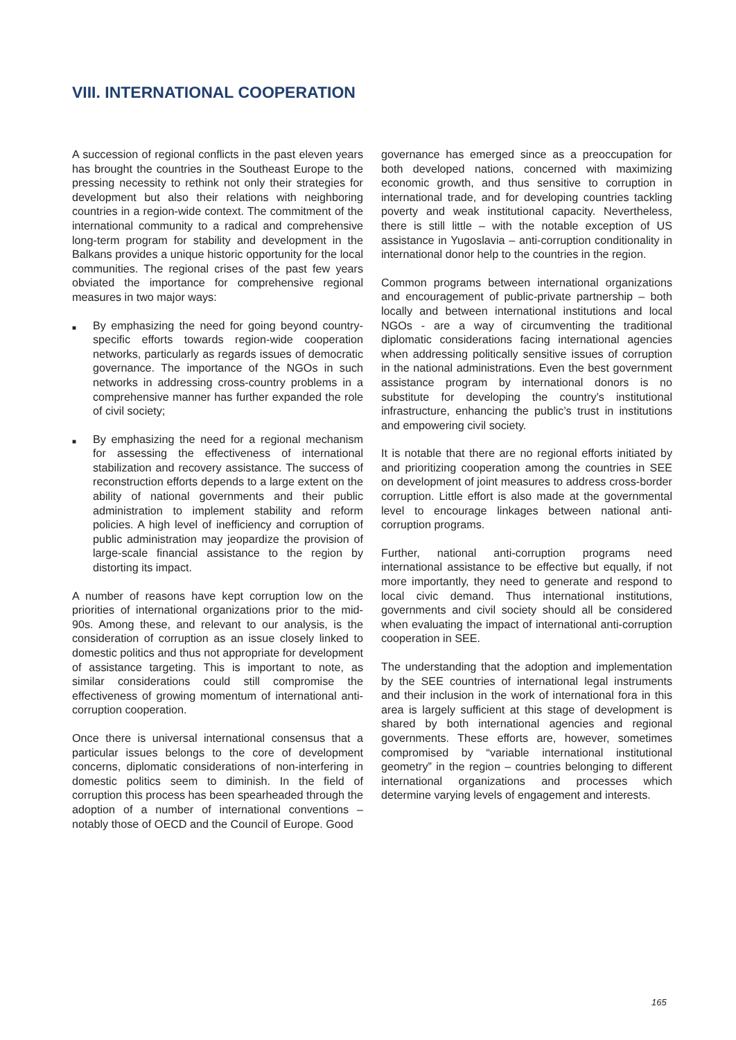VIII. INTERNATIONAL COOPERATION
A succession of regional conflicts in the past eleven years has brought the countries in the Southeast Europe to the pressing necessity to rethink not only their strategies for development but also their relations with neighboring countries in a region-wide context. The commitment of the international community to a radical and comprehensive long-term program for stability and development in the Balkans provides a unique historic opportunity for the local communities. The regional crises of the past few years obviated the importance for comprehensive regional measures in two major ways:
■ By emphasizing the need for going beyond country-specific efforts towards region-wide cooperation networks, particularly as regards issues of democratic governance. The importance of the NGOs in such networks in addressing cross-country problems in a comprehensive manner has further expanded the role of civil society;
■ By emphasizing the need for a regional mechanism for assessing the effectiveness of international stabilization and recovery assistance. The success of reconstruction efforts depends to a large extent on the ability of national governments and their public administration to implement stability and reform policies. A high level of inefficiency and corruption of public administration may jeopardize the provision of large-scale financial assistance to the region by distorting its impact.
A number of reasons have kept corruption low on the priorities of international organizations prior to the mid-90s. Among these, and relevant to our analysis, is the consideration of corruption as an issue closely linked to domestic politics and thus not appropriate for development of assistance targeting. This is important to note, as similar considerations could still compromise the effectiveness of growing momentum of international anti-corruption cooperation.
Once there is universal international consensus that a particular issues belongs to the core of development concerns, diplomatic considerations of non-interfering in domestic politics seem to diminish. In the field of corruption this process has been spearheaded through the adoption of a number of international conventions – notably those of OECD and the Council of Europe. Good
governance has emerged since as a preoccupation for both developed nations, concerned with maximizing economic growth, and thus sensitive to corruption in international trade, and for developing countries tackling poverty and weak institutional capacity. Nevertheless, there is still little – with the notable exception of US assistance in Yugoslavia – anti-corruption conditionality in international donor help to the countries in the region.
Common programs between international organizations and encouragement of public-private partnership – both locally and between international institutions and local NGOs - are a way of circumventing the traditional diplomatic considerations facing international agencies when addressing politically sensitive issues of corruption in the national administrations. Even the best government assistance program by international donors is no substitute for developing the country’s institutional infrastructure, enhancing the public’s trust in institutions and empowering civil society.
It is notable that there are no regional efforts initiated by and prioritizing cooperation among the countries in SEE on development of joint measures to address cross-border corruption. Little effort is also made at the governmental level to encourage linkages between national anti-corruption programs.
Further, national anti-corruption programs need international assistance to be effective but equally, if not more importantly, they need to generate and respond to local civic demand. Thus international institutions, governments and civil society should all be considered when evaluating the impact of international anti-corruption cooperation in SEE.
The understanding that the adoption and implementation by the SEE countries of international legal instruments and their inclusion in the work of international fora in this area is largely sufficient at this stage of development is shared by both international agencies and regional governments. These efforts are, however, sometimes compromised by “variable international institutional geometry” in the region – countries belonging to different international organizations and processes which determine varying levels of engagement and interests.
165